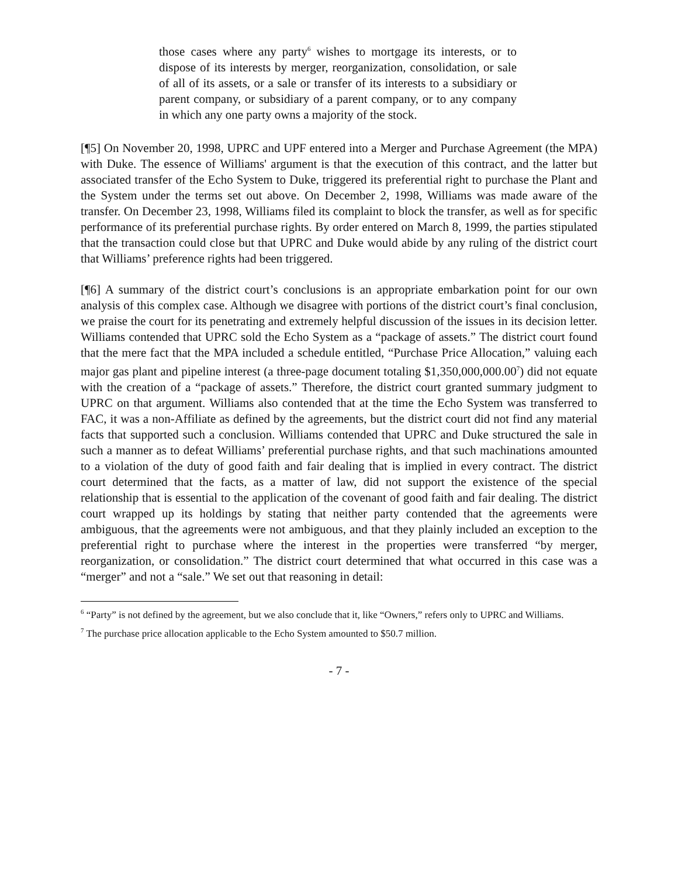those cases where any party<sup>6</sup> wishes to mortgage its interests, or to dispose of its interests by merger, reorganization, consolidation, or sale of all of its assets, or a sale or transfer of its interests to a subsidiary or parent company, or subsidiary of a parent company, or to any company in which any one party owns a majority of the stock.
[¶5] On November 20, 1998, UPRC and UPF entered into a Merger and Purchase Agreement (the MPA) with Duke. The essence of Williams' argument is that the execution of this contract, and the latter but associated transfer of the Echo System to Duke, triggered its preferential right to purchase the Plant and the System under the terms set out above. On December 2, 1998, Williams was made aware of the transfer. On December 23, 1998, Williams filed its complaint to block the transfer, as well as for specific performance of its preferential purchase rights. By order entered on March 8, 1999, the parties stipulated that the transaction could close but that UPRC and Duke would abide by any ruling of the district court that Williams’ preference rights had been triggered.
[¶6] A summary of the district court’s conclusions is an appropriate embarkation point for our own analysis of this complex case. Although we disagree with portions of the district court’s final conclusion, we praise the court for its penetrating and extremely helpful discussion of the issues in its decision letter. Williams contended that UPRC sold the Echo System as a “package of assets.” The district court found that the mere fact that the MPA included a schedule entitled, “Purchase Price Allocation,” valuing each major gas plant and pipeline interest (a three-page document totaling $1,350,000,000.00<sup>7</sup>) did not equate with the creation of a “package of assets.” Therefore, the district court granted summary judgment to UPRC on that argument. Williams also contended that at the time the Echo System was transferred to FAC, it was a non-Affiliate as defined by the agreements, but the district court did not find any material facts that supported such a conclusion. Williams contended that UPRC and Duke structured the sale in such a manner as to defeat Williams’ preferential purchase rights, and that such machinations amounted to a violation of the duty of good faith and fair dealing that is implied in every contract. The district court determined that the facts, as a matter of law, did not support the existence of the special relationship that is essential to the application of the covenant of good faith and fair dealing. The district court wrapped up its holdings by stating that neither party contended that the agreements were ambiguous, that the agreements were not ambiguous, and that they plainly included an exception to the preferential right to purchase where the interest in the properties were transferred “by merger, reorganization, or consolidation.” The district court determined that what occurred in this case was a “merger” and not a “sale.” We set out that reasoning in detail:
<sup>6</sup> “Party” is not defined by the agreement, but we also conclude that it, like “Owners,” refers only to UPRC and Williams.
<sup>7</sup> The purchase price allocation applicable to the Echo System amounted to $50.7 million.
- 7 -